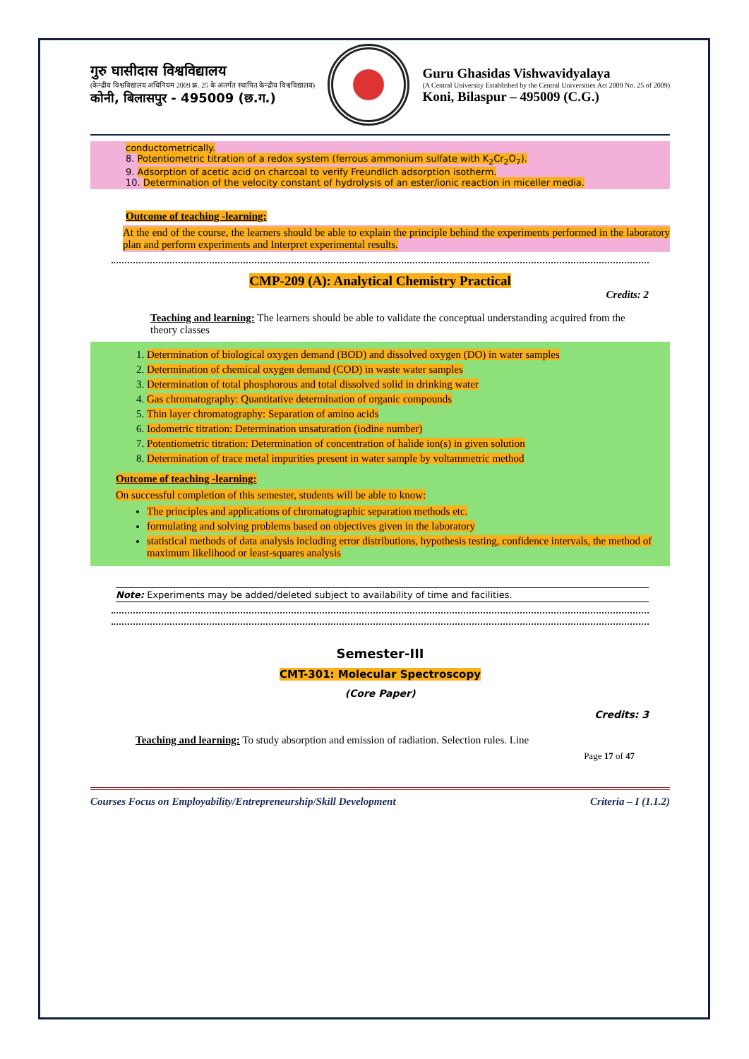गुरु घासीदास विश्वविद्यालय
(केन्द्रीय विश्वविद्यालय अधिनियम 2009 क्र. 25 के अंतर्गत स्थापित केन्द्रीय विश्वविद्यालय)
कोनी, बिलासपुर - 495009 (छ.ग.)
Guru Ghasidas Vishwavidyalaya
(A Central University Established by the Central Universities Act 2009 No. 25 of 2009)
Koni, Bilaspur – 495009 (C.G.)
conductometrically.
8. Potentiometric titration of a redox system (ferrous ammonium sulfate with K<sub>2</sub>Cr<sub>2</sub>O<sub>7</sub>).
9. Adsorption of acetic acid on charcoal to verify Freundlich adsorption isotherm.
10. Determination of the velocity constant of hydrolysis of an ester/ionic reaction in miceller media.
Outcome of teaching -learning:
At the end of the course, the learners should be able to explain the principle behind the experiments performed in the laboratory plan and perform experiments and Interpret experimental results.
CMP-209 (A): Analytical Chemistry Practical
Credits: 2
Teaching and learning: The learners should be able to validate the conceptual understanding acquired from the theory classes
1. Determination of biological oxygen demand (BOD) and dissolved oxygen (DO) in water samples
2. Determination of chemical oxygen demand (COD) in waste water samples
3. Determination of total phosphorous and total dissolved solid in drinking water
4. Gas chromatography: Quantitative determination of organic compounds
5. Thin layer chromatography: Separation of amino acids
6. Iodometric titration: Determination unsaturation (iodine number)
7. Potentiometric titration: Determination of concentration of halide ion(s) in given solution
8. Determination of trace metal impurities present in water sample by voltammetric method
Outcome of teaching -learning:
On successful completion of this semester, students will be able to know:
The principles and applications of chromatographic separation methods etc.
formulating and solving problems based on objectives given in the laboratory
statistical methods of data analysis including error distributions, hypothesis testing, confidence intervals, the method of maximum likelihood or least-squares analysis
Note: Experiments may be added/deleted subject to availability of time and facilities.
Semester-III
CMT-301: Molecular Spectroscopy
(Core Paper)
Credits: 3
Teaching and learning: To study absorption and emission of radiation. Selection rules. Line
Page 17 of 47
Courses Focus on Employability/Entrepreneurship/Skill Development Criteria – I (1.1.2)